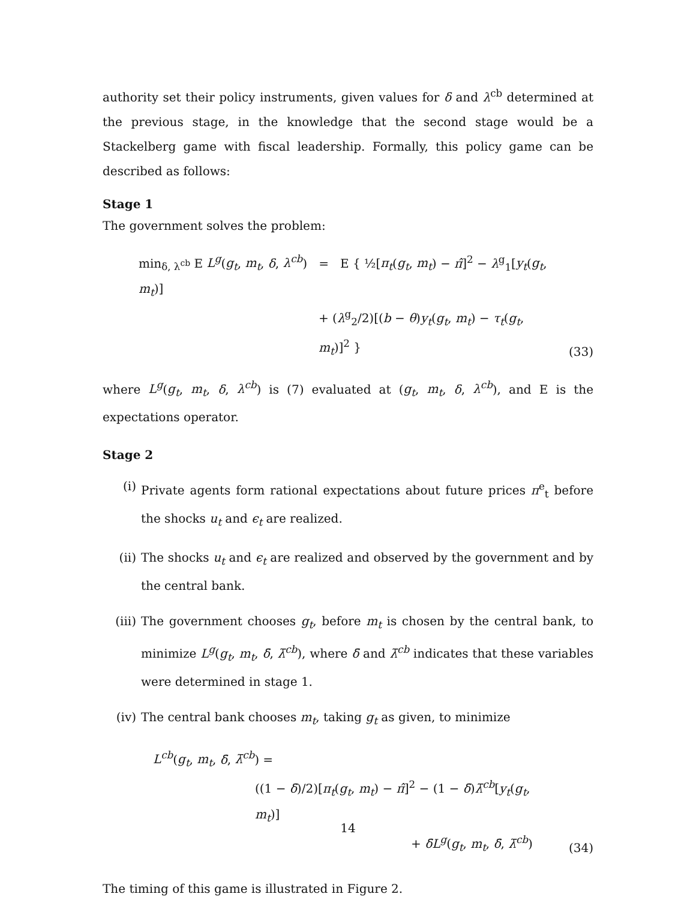authority set their policy instruments, given values for δ and λ<sup>cb</sup> determined at the previous stage, in the knowledge that the second stage would be a Stackelberg game with fiscal leadership. Formally, this policy game can be described as follows:
Stage 1
The government solves the problem:
min<sub>δ, λ<sup>cb</sup></sub> E L<sup>g</sup>(g<sub>t</sub>, m<sub>t</sub>, δ, λ<sup>cb</sup>) = E { ½[π<sub>t</sub>(g<sub>t</sub>, m<sub>t</sub>) − π̂]<sup>2</sup> − λ<sup>g</sup><sub>1</sub>[y<sub>t</sub>(g<sub>t</sub>, m<sub>t</sub>)]
+ (λ<sup>g</sup><sub>2</sub>/2)[(b − θ)y<sub>t</sub>(g<sub>t</sub>, m<sub>t</sub>) − τ<sub>t</sub>(g<sub>t</sub>, m<sub>t</sub>)]<sup>2</sup> }
(33)
where L<sup>g</sup>(g<sub>t</sub>, m<sub>t</sub>, δ, λ<sup>cb</sup>) is (7) evaluated at (g<sub>t</sub>, m<sub>t</sub>, δ, λ<sup>cb</sup>), and E is the expectations operator.
Stage 2
(i) Private agents form rational expectations about future prices π<sup>e</sup><sub>t</sub> before the shocks u<sub>t</sub> and ϵ<sub>t</sub> are realized.
(ii) The shocks u<sub>t</sub> and ϵ<sub>t</sub> are realized and observed by the government and by the central bank.
(iii)
The government chooses g<sub>t</sub>, before m<sub>t</sub> is chosen by the central bank, to minimize L<sup>g</sup>(g<sub>t</sub>, m<sub>t</sub>, δ̄, λ̄<sup>cb</sup>), where δ̄ and λ̄<sup>cb</sup> indicates that these variables were determined in stage 1.
(iv) The central bank chooses m<sub>t</sub>, taking g<sub>t</sub> as given, to minimize
L<sup>cb</sup>(g<sub>t</sub>, m<sub>t</sub>, δ̄, λ̄<sup>cb</sup>) =
((1 − δ̄)/2)[π<sub>t</sub>(g<sub>t</sub>, m<sub>t</sub>) − π̂]<sup>2</sup> − (1 − δ̄)λ̄<sup>cb</sup>[y<sub>t</sub>(g<sub>t</sub>, m<sub>t</sub>)]
+ δ̄L<sup>g</sup>(g<sub>t</sub>, m<sub>t</sub>, δ̄, λ̄<sup>cb</sup>)
(34)
The timing of this game is illustrated in Figure 2.
14